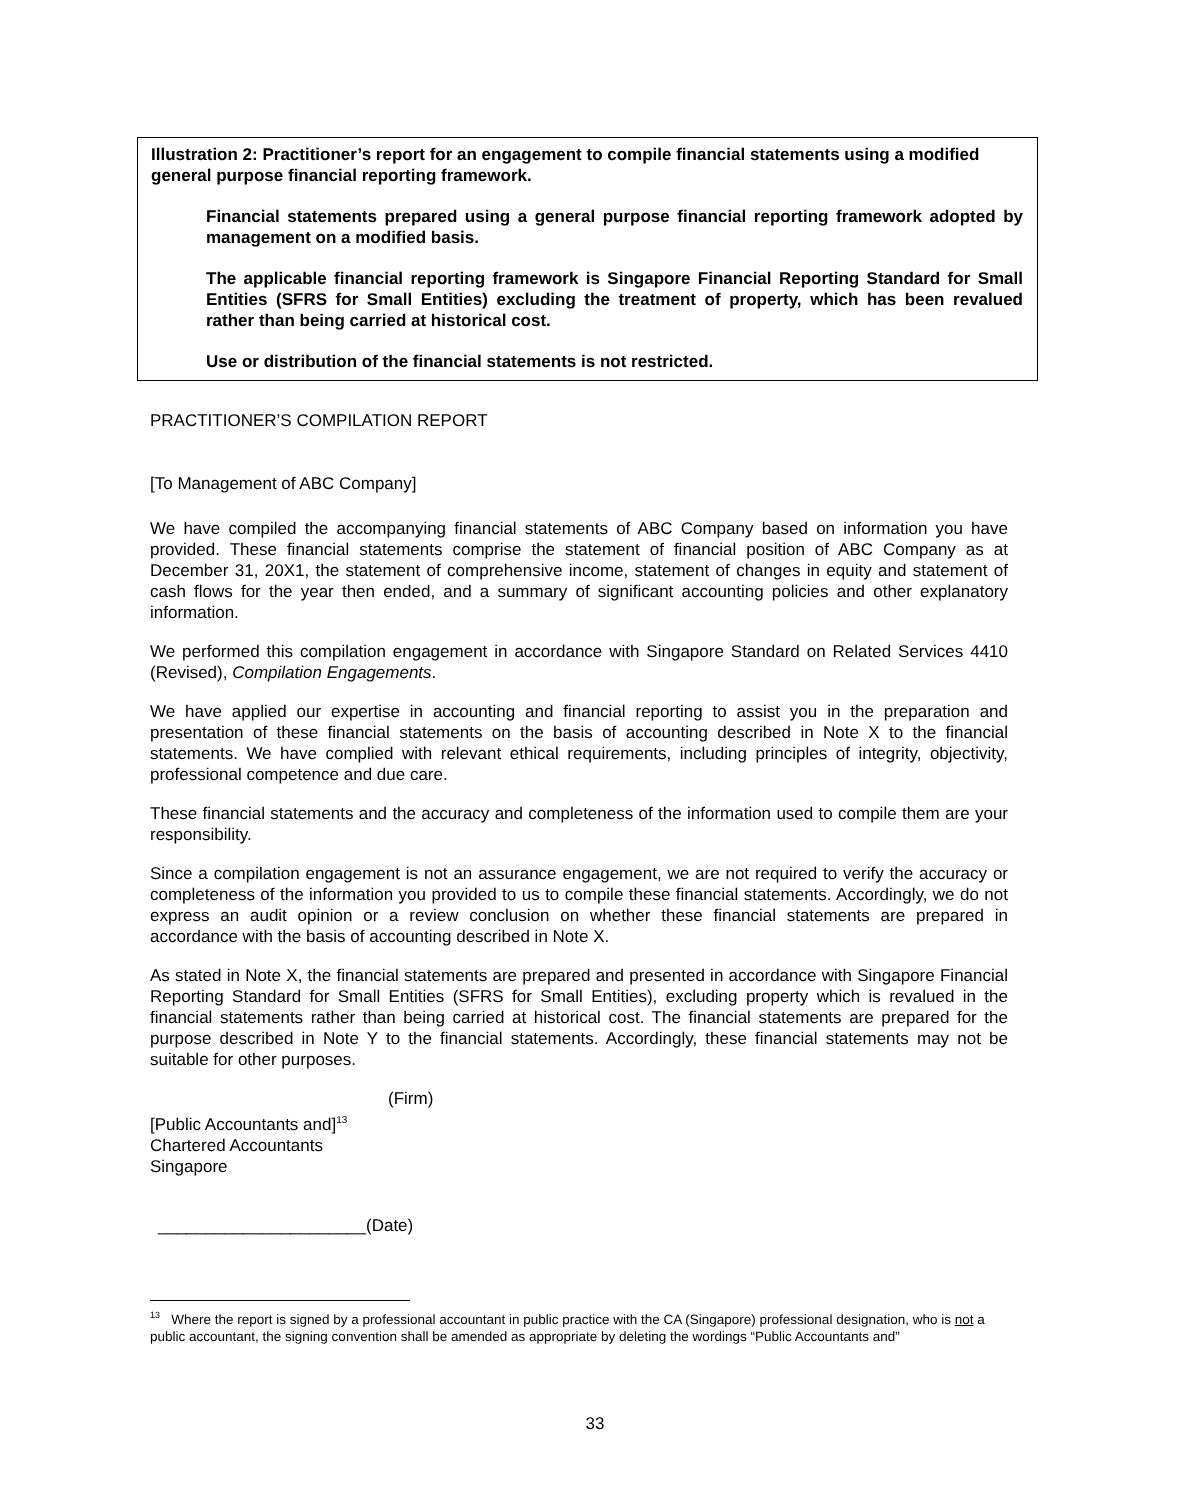Illustration 2: Practitioner’s report for an engagement to compile financial statements using a modified general purpose financial reporting framework.
Financial statements prepared using a general purpose financial reporting framework adopted by management on a modified basis.
The applicable financial reporting framework is Singapore Financial Reporting Standard for Small Entities (SFRS for Small Entities) excluding the treatment of property, which has been revalued rather than being carried at historical cost.
Use or distribution of the financial statements is not restricted.
PRACTITIONER’S COMPILATION REPORT
[To Management of ABC Company]
We have compiled the accompanying financial statements of ABC Company based on information you have provided. These financial statements comprise the statement of financial position of ABC Company as at December 31, 20X1, the statement of comprehensive income, statement of changes in equity and statement of cash flows for the year then ended, and a summary of significant accounting policies and other explanatory information.
We performed this compilation engagement in accordance with Singapore Standard on Related Services 4410 (Revised), Compilation Engagements.
We have applied our expertise in accounting and financial reporting to assist you in the preparation and presentation of these financial statements on the basis of accounting described in Note X to the financial statements. We have complied with relevant ethical requirements, including principles of integrity, objectivity, professional competence and due care.
These financial statements and the accuracy and completeness of the information used to compile them are your responsibility.
Since a compilation engagement is not an assurance engagement, we are not required to verify the accuracy or completeness of the information you provided to us to compile these financial statements. Accordingly, we do not express an audit opinion or a review conclusion on whether these financial statements are prepared in accordance with the basis of accounting described in Note X.
As stated in Note X, the financial statements are prepared and presented in accordance with Singapore Financial Reporting Standard for Small Entities (SFRS for Small Entities), excluding property which is revalued in the financial statements rather than being carried at historical cost. The financial statements are prepared for the purpose described in Note Y to the financial statements. Accordingly, these financial statements may not be suitable for other purposes.
(Firm)
[Public Accountants and]<sup>13</sup>
Chartered Accountants
Singapore
______________________(Date)
<sup>13</sup> Where the report is signed by a professional accountant in public practice with the CA (Singapore) professional designation, who is not a public accountant, the signing convention shall be amended as appropriate by deleting the wordings “Public Accountants and”
33